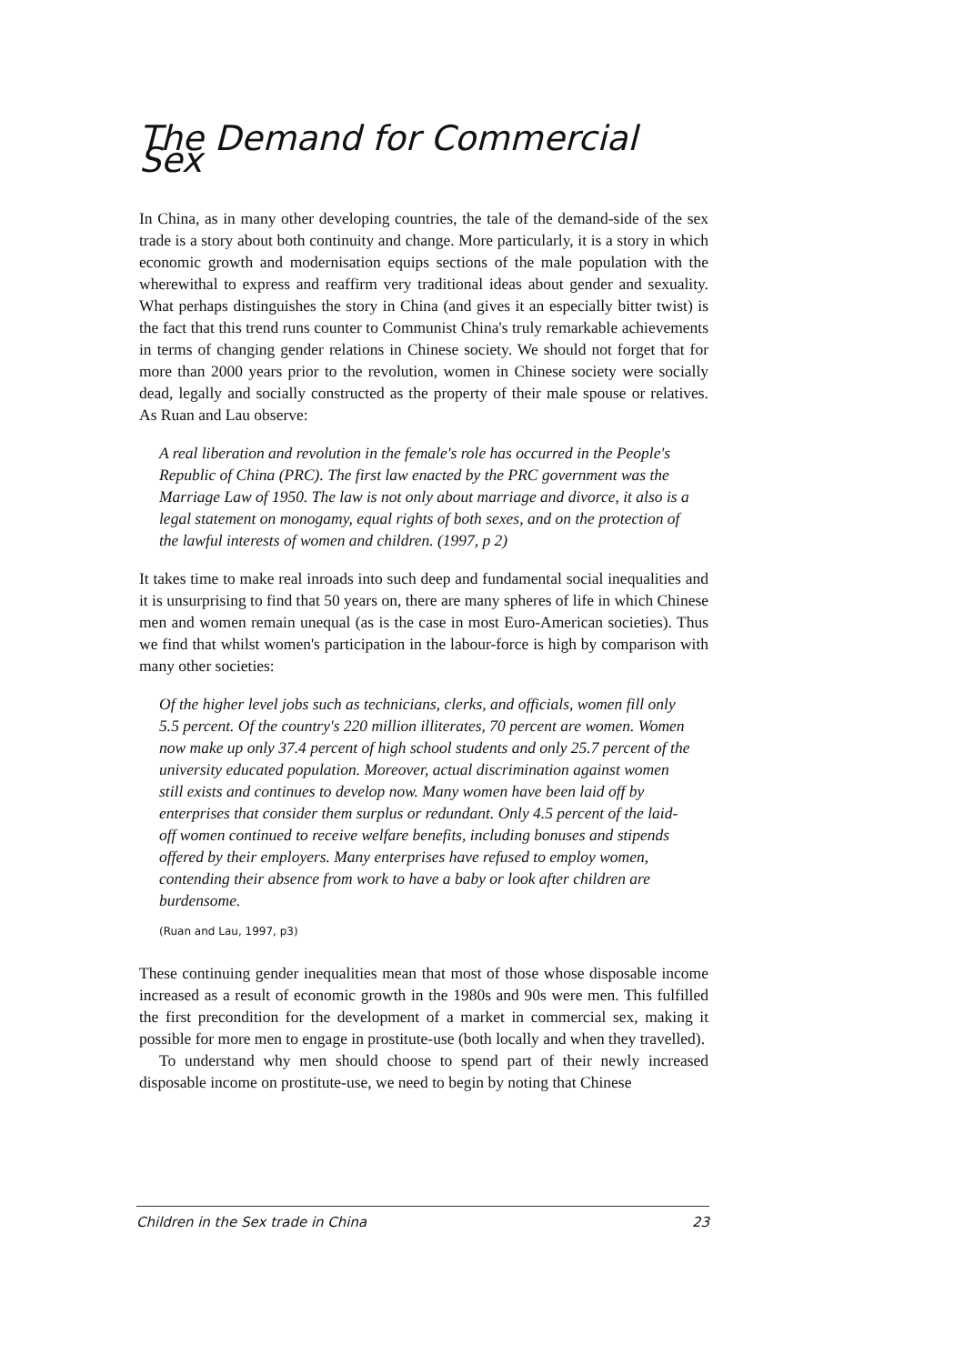The Demand for Commercial Sex
In China, as in many other developing countries, the tale of the demand-side of the sex trade is a story about both continuity and change. More particularly, it is a story in which economic growth and modernisation equips sections of the male population with the wherewithal to express and reaffirm very traditional ideas about gender and sexuality. What perhaps distinguishes the story in China (and gives it an especially bitter twist) is the fact that this trend runs counter to Communist China's truly remarkable achievements in terms of changing gender relations in Chinese society. We should not forget that for more than 2000 years prior to the revolution, women in Chinese society were socially dead, legally and socially constructed as the property of their male spouse or relatives. As Ruan and Lau observe:
A real liberation and revolution in the female's role has occurred in the People's Republic of China (PRC). The first law enacted by the PRC government was the Marriage Law of 1950. The law is not only about marriage and divorce, it also is a legal statement on monogamy, equal rights of both sexes, and on the protection of the lawful interests of women and children. (1997, p 2)
It takes time to make real inroads into such deep and fundamental social inequalities and it is unsurprising to find that 50 years on, there are many spheres of life in which Chinese men and women remain unequal (as is the case in most Euro-American societies). Thus we find that whilst women's participation in the labour-force is high by comparison with many other societies:
Of the higher level jobs such as technicians, clerks, and officials, women fill only 5.5 percent. Of the country's 220 million illiterates, 70 percent are women. Women now make up only 37.4 percent of high school students and only 25.7 percent of the university educated population. Moreover, actual discrimination against women still exists and continues to develop now. Many women have been laid off by enterprises that consider them surplus or redundant. Only 4.5 percent of the laid-off women continued to receive welfare benefits, including bonuses and stipends offered by their employers. Many enterprises have refused to employ women, contending their absence from work to have a baby or look after children are burdensome.
(Ruan and Lau, 1997, p3)
These continuing gender inequalities mean that most of those whose disposable income increased as a result of economic growth in the 1980s and 90s were men. This fulfilled the first precondition for the development of a market in commercial sex, making it possible for more men to engage in prostitute-use (both locally and when they travelled).
To understand why men should choose to spend part of their newly increased disposable income on prostitute-use, we need to begin by noting that Chinese
Children in the Sex trade in China 23